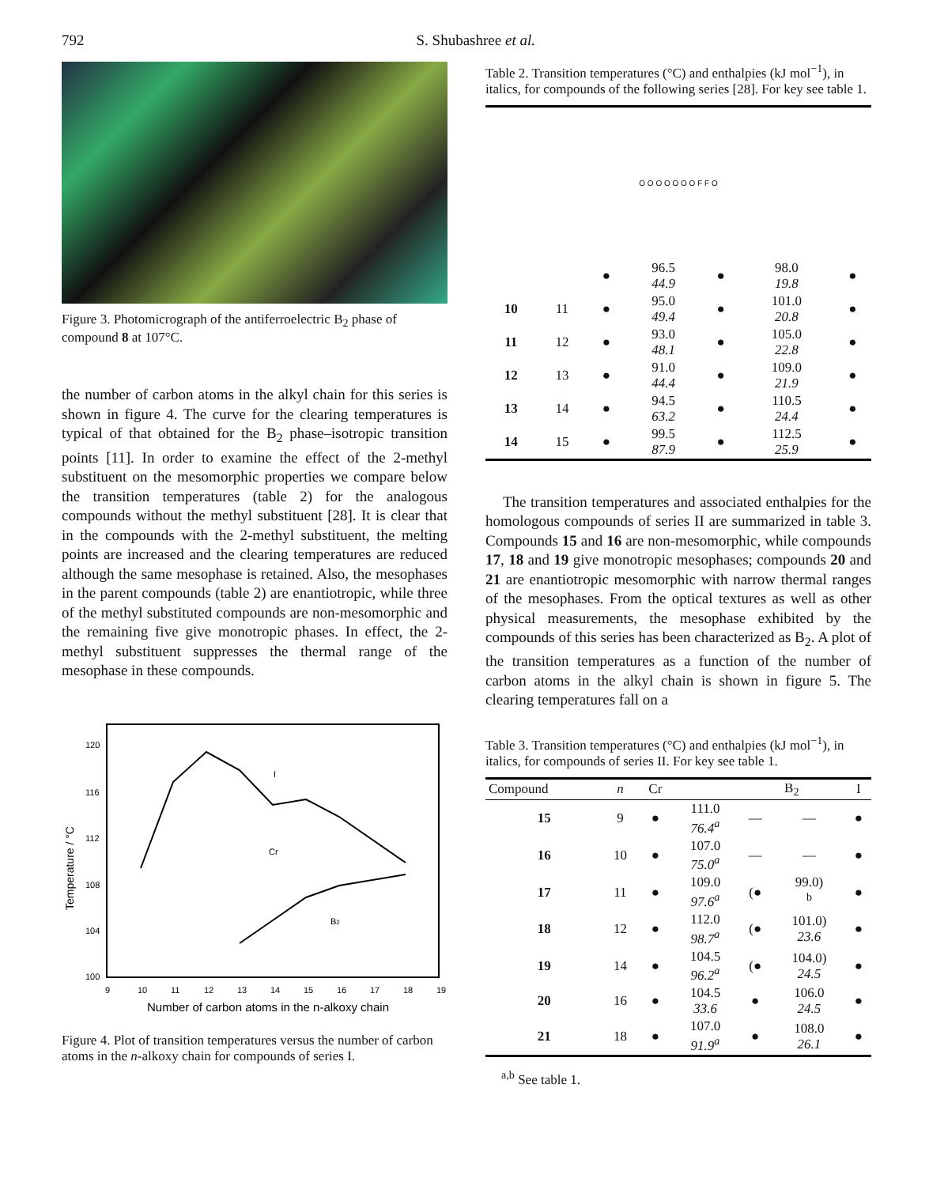792 S. Shubashree et al.
Figure 3. Photomicrograph of the antiferroelectric B<sub>2</sub> phase of compound 8 at 107°C.
the number of carbon atoms in the alkyl chain for this series is shown in figure 4. The curve for the clearing temperatures is typical of that obtained for the B<sub>2</sub> phase–isotropic transition points [11]. In order to examine the effect of the 2-methyl substituent on the mesomorphic properties we compare below the transition temperatures (table 2) for the analogous compounds without the methyl substituent [28]. It is clear that in the compounds with the 2-methyl substituent, the melting points are increased and the clearing temperatures are reduced although the same mesophase is retained. Also, the mesophases in the parent compounds (table 2) are enantiotropic, while three of the methyl substituted compounds are non-mesomorphic and the remaining five give monotropic phases. In effect, the 2-methyl substituent suppresses the thermal range of the mesophase in these compounds.
120
116
112
108
104
100
9
10
11
12
13
14
15
16
17
18
19
Number of carbon atoms in the n-alkoxy chain
Temperature / °C
I
Cr
B2
Figure 4. Plot of transition temperatures versus the number of carbon atoms in the n-alkoxy chain for compounds of series I.
Table 2. Transition temperatures (°C) and enthalpies (kJ mol<sup>−1</sup>), in italics, for compounds of the following series [28]. For key see table 1.
| O O O O O O O F F O | | | | | | |
| | | ● | 96.5 44.9 | ● | 98.0 19.8 | ● |
| 10 | 11 | ● | 95.0 49.4 | ● | 101.0 20.8 | ● |
| 11 | 12 | ● | 93.0 48.1 | ● | 105.0 22.8 | ● |
| 12 | 13 | ● | 91.0 44.4 | ● | 109.0 21.9 | ● |
| 13 | 14 | ● | 94.5 63.2 | ● | 110.5 24.4 | ● |
| 14 | 15 | ● | 99.5 87.9 | ● | 112.5 25.9 | ● |
The transition temperatures and associated enthalpies for the homologous compounds of series II are summarized in table 3. Compounds 15 and 16 are non-mesomorphic, while compounds 17, 18 and 19 give monotropic mesophases; compounds 20 and 21 are enantiotropic mesomorphic with narrow thermal ranges of the mesophases. From the optical textures as well as other physical measurements, the mesophase exhibited by the compounds of this series has been characterized as B<sub>2</sub>. A plot of the transition temperatures as a function of the number of carbon atoms in the alkyl chain is shown in figure 5. The clearing temperatures fall on a
Table 3. Transition temperatures (°C) and enthalpies (kJ mol<sup>−1</sup>), in italics, for compounds of series II. For key see table 1.
| Compound | n | Cr | | B<sub>2</sub> | | I |
| --- | --- | --- | --- | --- | --- | --- |
| 15 | 9 | ● | 111.0 76.4<sup>a</sup> | — | — | ● |
| 16 | 10 | ● | 107.0 75.0<sup>a</sup> | — | — | ● |
| 17 | 11 | ● | 109.0 97.6<sup>a</sup> | (● | 99.0) <sup>b</sup> | ● |
| 18 | 12 | ● | 112.0 98.7<sup>a</sup> | (● | 101.0) 23.6 | ● |
| 19 | 14 | ● | 104.5 96.2<sup>a</sup> | (● | 104.0) 24.5 | ● |
| 20 | 16 | ● | 104.5 33.6 | ● | 106.0 24.5 | ● |
| 21 | 18 | ● | 107.0 91.9<sup>a</sup> | ● | 108.0 26.1 | ● |
<sup>a,b</sup> See table 1.